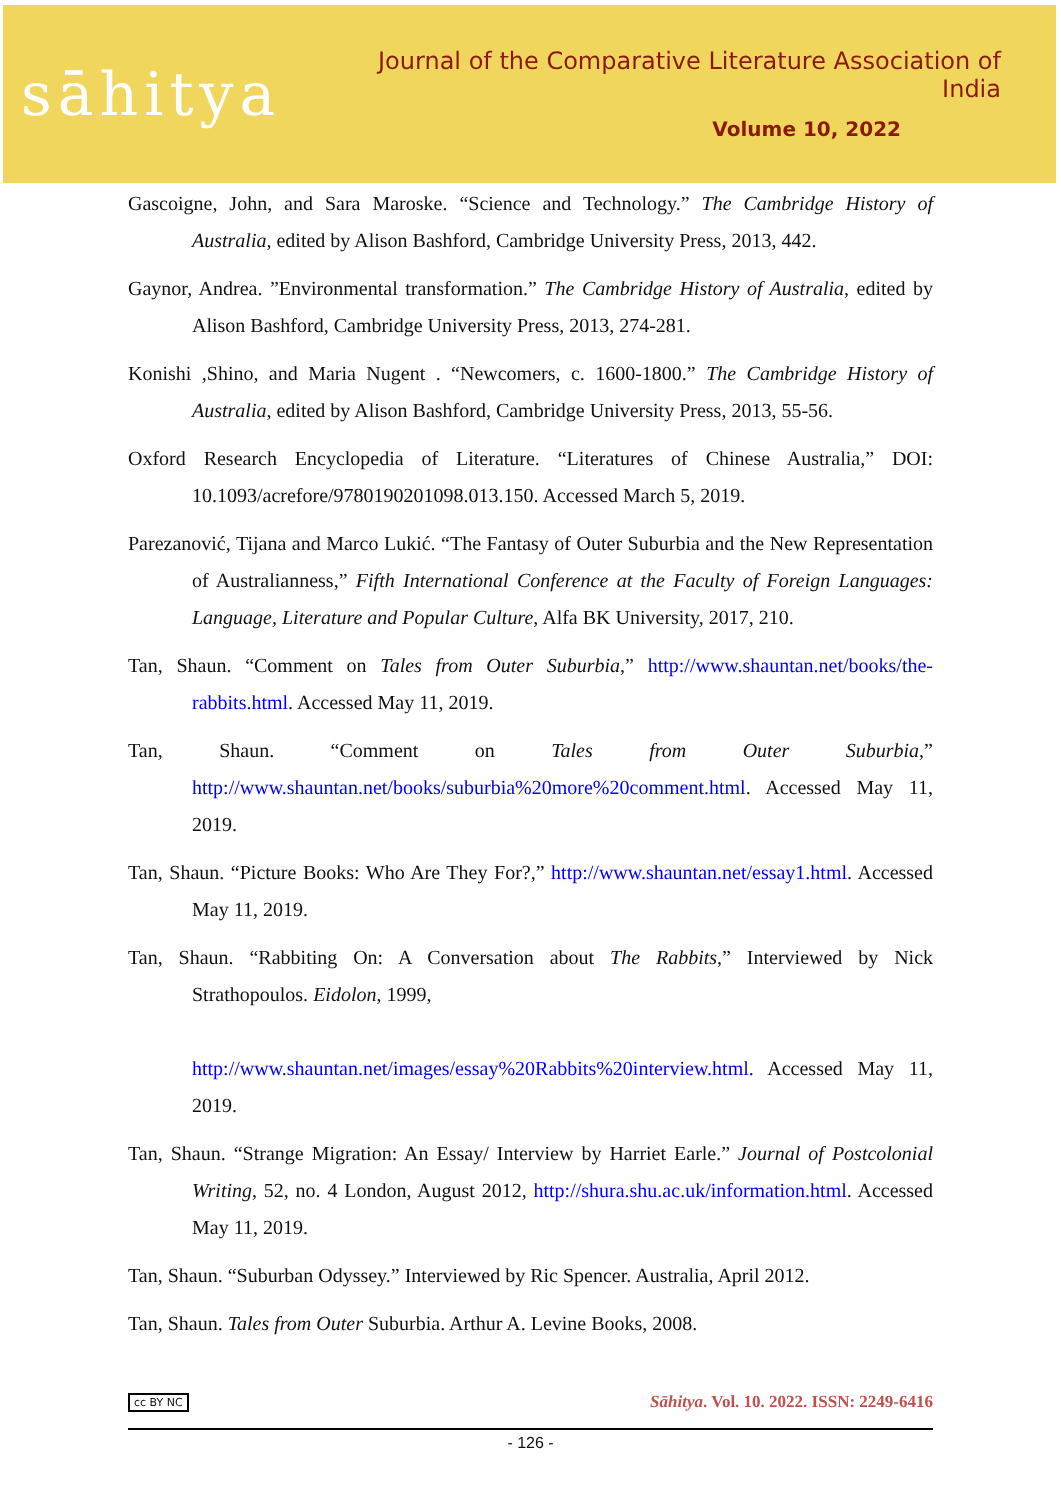sāhitya
Journal of the Comparative Literature Association of India
Volume 10, 2022
Gascoigne, John, and Sara Maroske. “Science and Technology.” The Cambridge History of Australia, edited by Alison Bashford, Cambridge University Press, 2013, 442.
Gaynor, Andrea. ”Environmental transformation.” The Cambridge History of Australia, edited by Alison Bashford, Cambridge University Press, 2013, 274-281.
Konishi ,Shino, and Maria Nugent . “Newcomers, c. 1600-1800.” The Cambridge History of Australia, edited by Alison Bashford, Cambridge University Press, 2013, 55-56.
Oxford Research Encyclopedia of Literature. “Literatures of Chinese Australia,” DOI: 10.1093/acrefore/9780190201098.013.150. Accessed March 5, 2019.
Parezanović, Tijana and Marco Lukić. “The Fantasy of Outer Suburbia and the New Representation of Australianness,” Fifth International Conference at the Faculty of Foreign Languages: Language, Literature and Popular Culture, Alfa BK University, 2017, 210.
Tan, Shaun. “Comment on Tales from Outer Suburbia,” http://www.shauntan.net/books/the-rabbits.html. Accessed May 11, 2019.
Tan, Shaun. “Comment on Tales from Outer Suburbia,” http://www.shauntan.net/books/suburbia%20more%20comment.html. Accessed May 11, 2019.
Tan, Shaun. “Picture Books: Who Are They For?,” http://www.shauntan.net/essay1.html. Accessed May 11, 2019.
Tan, Shaun. “Rabbiting On: A Conversation about The Rabbits,” Interviewed by Nick Strathopoulos. Eidolon, 1999,
http://www.shauntan.net/images/essay%20Rabbits%20interview.html. Accessed May 11, 2019.
Tan, Shaun. “Strange Migration: An Essay/ Interview by Harriet Earle.” Journal of Postcolonial Writing, 52, no. 4 London, August 2012, http://shura.shu.ac.uk/information.html. Accessed May 11, 2019.
Tan, Shaun. “Suburban Odyssey.” Interviewed by Ric Spencer. Australia, April 2012.
Tan, Shaun. Tales from Outer Suburbia. Arthur A. Levine Books, 2008.
cc BY NC Sāhitya. Vol. 10. 2022. ISSN: 2249-6416
- 126 -